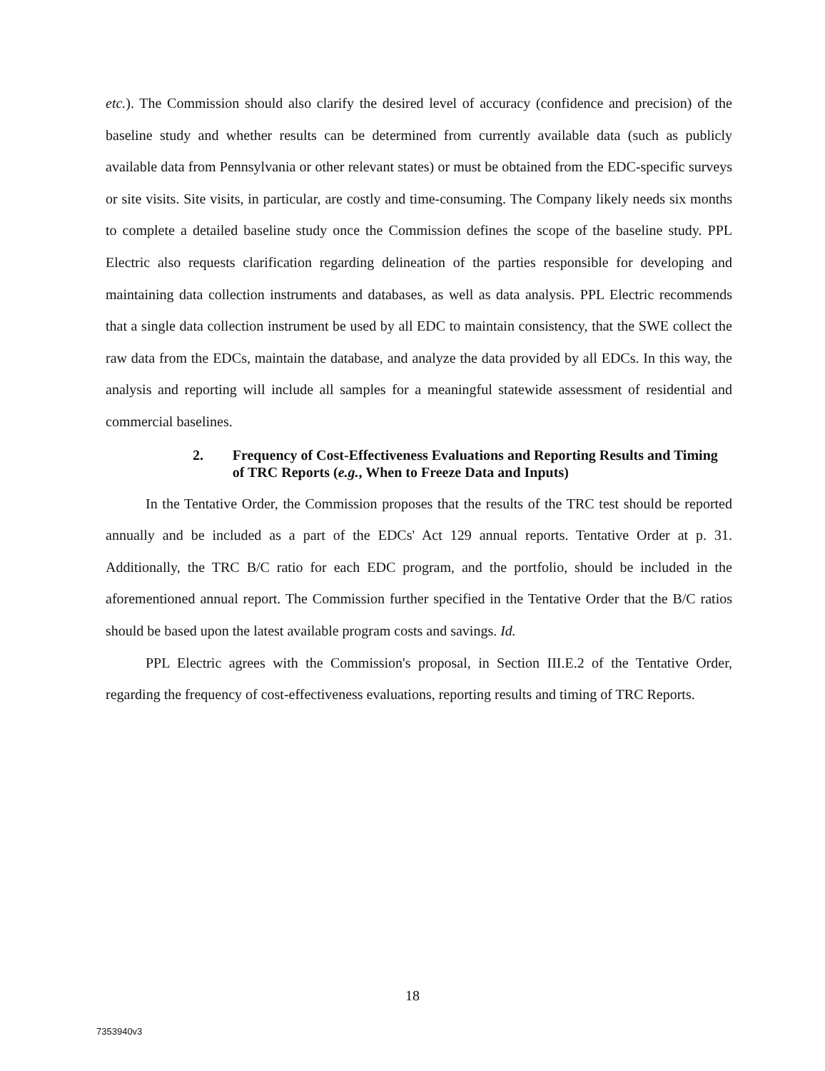etc.). The Commission should also clarify the desired level of accuracy (confidence and precision) of the baseline study and whether results can be determined from currently available data (such as publicly available data from Pennsylvania or other relevant states) or must be obtained from the EDC-specific surveys or site visits. Site visits, in particular, are costly and time-consuming. The Company likely needs six months to complete a detailed baseline study once the Commission defines the scope of the baseline study. PPL Electric also requests clarification regarding delineation of the parties responsible for developing and maintaining data collection instruments and databases, as well as data analysis. PPL Electric recommends that a single data collection instrument be used by all EDC to maintain consistency, that the SWE collect the raw data from the EDCs, maintain the database, and analyze the data provided by all EDCs. In this way, the analysis and reporting will include all samples for a meaningful statewide assessment of residential and commercial baselines.
2. Frequency of Cost-Effectiveness Evaluations and Reporting Results and Timing of TRC Reports (e.g., When to Freeze Data and Inputs)
In the Tentative Order, the Commission proposes that the results of the TRC test should be reported annually and be included as a part of the EDCs' Act 129 annual reports. Tentative Order at p. 31. Additionally, the TRC B/C ratio for each EDC program, and the portfolio, should be included in the aforementioned annual report. The Commission further specified in the Tentative Order that the B/C ratios should be based upon the latest available program costs and savings. Id.
PPL Electric agrees with the Commission's proposal, in Section III.E.2 of the Tentative Order, regarding the frequency of cost-effectiveness evaluations, reporting results and timing of TRC Reports.
18
7353940v3